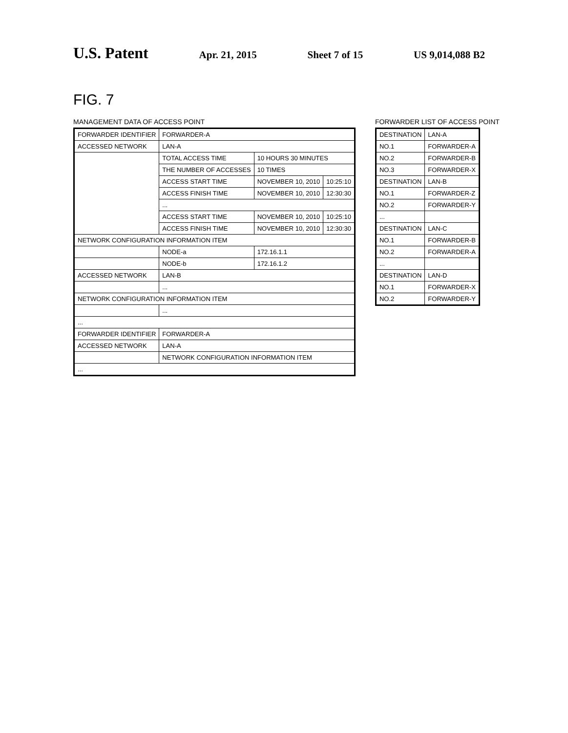U.S. Patent Apr. 21, 2015 Sheet 7 of 15 US 9,014,088 B2
FIG. 7
MANAGEMENT DATA OF ACCESS POINT
| FORWARDER IDENTIFIER | FORWARDER-A | | |
| ACCESSED NETWORK | LAN-A | | |
| | TOTAL ACCESS TIME | 10 HOURS 30 MINUTES | |
| | THE NUMBER OF ACCESSES | 10 TIMES | |
| | ACCESS START TIME | NOVEMBER 10, 2010 | 10:25:10 |
| | ACCESS FINISH TIME | NOVEMBER 10, 2010 | 12:30:30 |
| | ... | | |
| | ACCESS START TIME | NOVEMBER 10, 2010 | 10:25:10 |
| | ACCESS FINISH TIME | NOVEMBER 10, 2010 | 12:30:30 |
| NETWORK CONFIGURATION INFORMATION ITEM | | | |
| | NODE-a | 172.16.1.1 | |
| | NODE-b | 172.16.1.2 | |
| ACCESSED NETWORK | LAN-B | | |
| | ... | | |
| NETWORK CONFIGURATION INFORMATION ITEM | | | |
| | ... | | |
| ... | | | |
| FORWARDER IDENTIFIER | FORWARDER-A | | |
| ACCESSED NETWORK | LAN-A | | |
| | NETWORK CONFIGURATION INFORMATION ITEM | | |
| ... | | | |
FORWARDER LIST OF ACCESS POINT
| DESTINATION | LAN-A |
| NO.1 | FORWARDER-A |
| NO.2 | FORWARDER-B |
| NO.3 | FORWARDER-X |
| DESTINATION | LAN-B |
| NO.1 | FORWARDER-Z |
| NO.2 | FORWARDER-Y |
| ... | |
| DESTINATION | LAN-C |
| NO.1 | FORWARDER-B |
| NO.2 | FORWARDER-A |
| ... | |
| DESTINATION | LAN-D |
| NO.1 | FORWARDER-X |
| NO.2 | FORWARDER-Y |